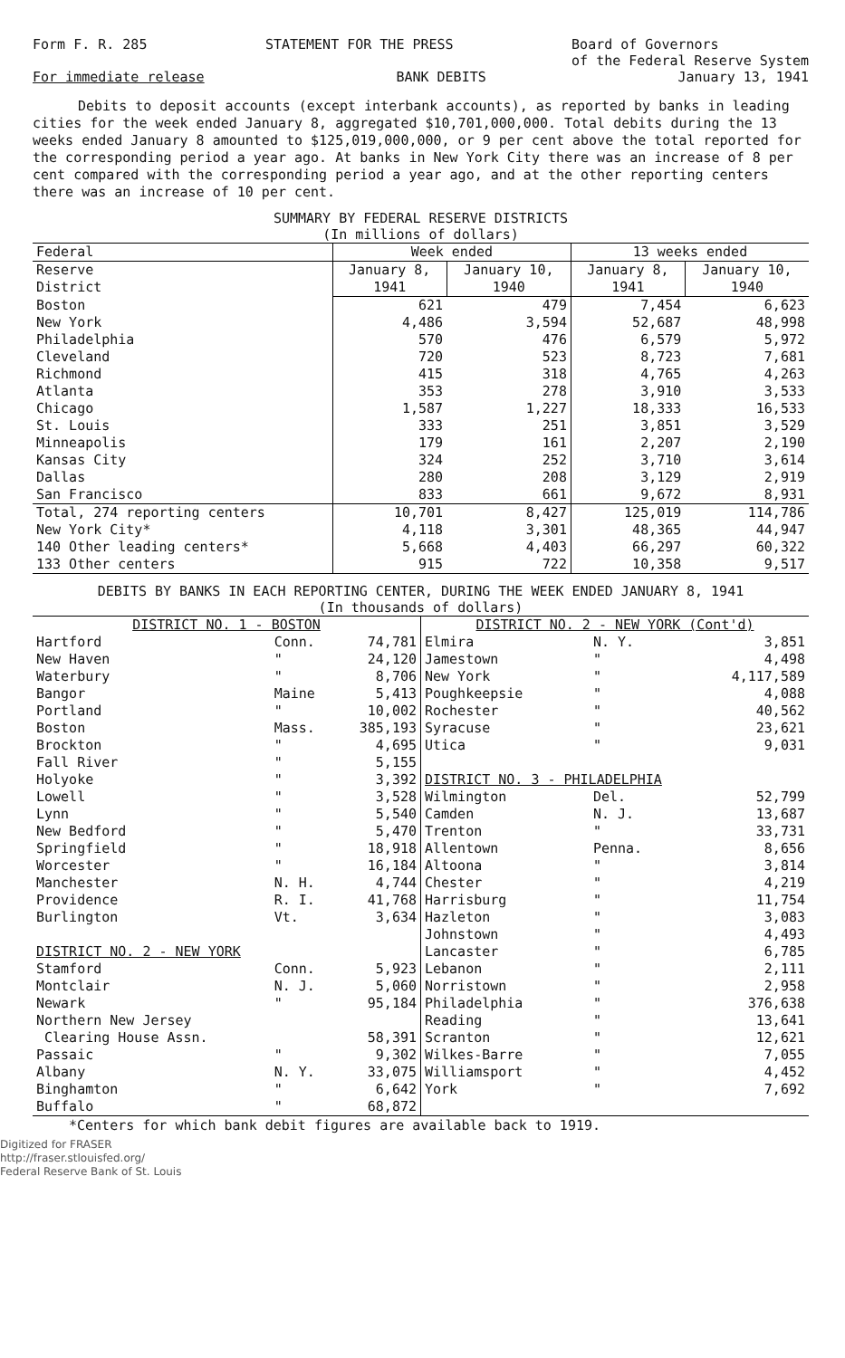Form F. R. 285 STATEMENT FOR THE PRESS Board of Governors
of the Federal Reserve System
For immediate release BANK DEBITS January 13, 1941
Debits to deposit accounts (except interbank accounts), as reported by banks in leading cities for the week ended January 8, aggregated $10,701,000,000. Total debits during the 13 weeks ended January 8 amounted to $125,019,000,000, or 9 per cent above the total reported for the corresponding period a year ago. At banks in New York City there was an increase of 8 per cent compared with the corresponding period a year ago, and at the other reporting centers there was an increase of 10 per cent.
SUMMARY BY FEDERAL RESERVE DISTRICTS
(In millions of dollars)
| Federal | Week ended | | 13 weeks ended | |
| --- | --- | --- | --- | --- |
| Reserve District | January 8, 1941 | January 10, 1940 | January 8, 1941 | January 10, 1940 |
| Boston | 621 | 479 | 7,454 | 6,623 |
| New York | 4,486 | 3,594 | 52,687 | 48,998 |
| Philadelphia | 570 | 476 | 6,579 | 5,972 |
| Cleveland | 720 | 523 | 8,723 | 7,681 |
| Richmond | 415 | 318 | 4,765 | 4,263 |
| Atlanta | 353 | 278 | 3,910 | 3,533 |
| Chicago | 1,587 | 1,227 | 18,333 | 16,533 |
| St. Louis | 333 | 251 | 3,851 | 3,529 |
| Minneapolis | 179 | 161 | 2,207 | 2,190 |
| Kansas City | 324 | 252 | 3,710 | 3,614 |
| Dallas | 280 | 208 | 3,129 | 2,919 |
| San Francisco | 833 | 661 | 9,672 | 8,931 |
| Total, 274 reporting centers | 10,701 | 8,427 | 125,019 | 114,786 |
| New York City* | 4,118 | 3,301 | 48,365 | 44,947 |
| 140 Other leading centers* | 5,668 | 4,403 | 66,297 | 60,322 |
| 133 Other centers | 915 | 722 | 10,358 | 9,517 |
DEBITS BY BANKS IN EACH REPORTING CENTER, DURING THE WEEK ENDED JANUARY 8, 1941
(In thousands of dollars)
| DISTRICT NO. 1 - BOSTON | | |
| Hartford | Conn. | 74,781 |
| New Haven | " | 24,120 |
| Waterbury | " | 8,706 |
| Bangor | Maine | 5,413 |
| Portland | " | 10,002 |
| Boston | Mass. | 385,193 |
| Brockton | " | 4,695 |
| Fall River | " | 5,155 |
| Holyoke | " | 3,392 |
| Lowell | " | 3,528 |
| Lynn | " | 5,540 |
| New Bedford | " | 5,470 |
| Springfield | " | 18,918 |
| Worcester | " | 16,184 |
| Manchester | N. H. | 4,744 |
| Providence | R. I. | 41,768 |
| Burlington | Vt. | 3,634 |
| DISTRICT NO. 2 - NEW YORK | | |
| Stamford | Conn. | 5,923 |
| Montclair | N. J. | 5,060 |
| Newark | " | 95,184 |
| Northern New Jersey | | |
| Clearing House Assn. | | 58,391 |
| Passaic | " | 9,302 |
| Albany | N. Y. | 33,075 |
| Binghamton | " | 6,642 |
| Buffalo | " | 68,872 |
| DISTRICT NO. 2 - NEW YORK (Cont'd) | | |
| Elmira | N. Y. | 3,851 |
| Jamestown | " | 4,498 |
| New York | " | 4,117,589 |
| Poughkeepsie | " | 4,088 |
| Rochester | " | 40,562 |
| Syracuse | " | 23,621 |
| Utica | " | 9,031 |
| DISTRICT NO. 3 - PHILADELPHIA | | |
| Wilmington | Del. | 52,799 |
| Camden | N. J. | 13,687 |
| Trenton | " | 33,731 |
| Allentown | Penna. | 8,656 |
| Altoona | " | 3,814 |
| Chester | " | 4,219 |
| Harrisburg | " | 11,754 |
| Hazleton | " | 3,083 |
| Johnstown | " | 4,493 |
| Lancaster | " | 6,785 |
| Lebanon | " | 2,111 |
| Norristown | " | 2,958 |
| Philadelphia | " | 376,638 |
| Reading | " | 13,641 |
| Scranton | " | 12,621 |
| Wilkes-Barre | " | 7,055 |
| Williamsport | " | 4,452 |
| York | " | 7,692 |
*Centers for which bank debit figures are available back to 1919.
Digitized for FRASER
http://fraser.stlouisfed.org/
Federal Reserve Bank of St. Louis